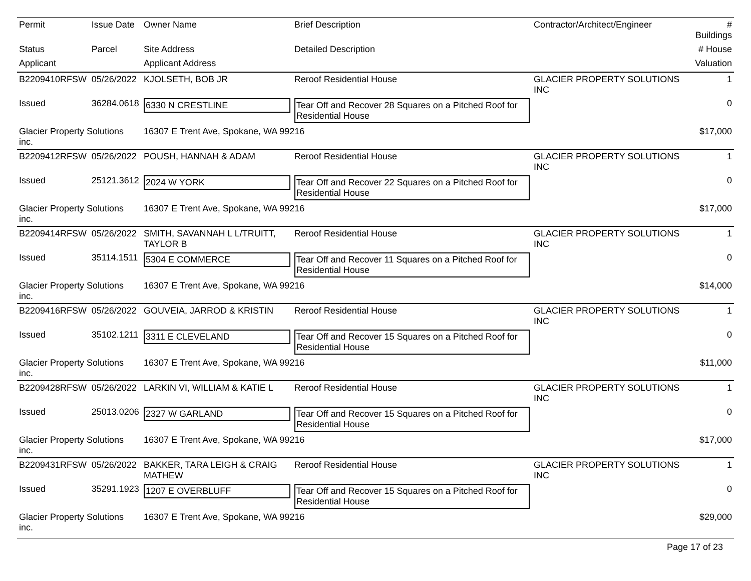| Permit | Issue Date | Owner Name | Brief Description | Contractor/Architect/Engineer | # Buildings |
| --- | --- | --- | --- | --- | --- |
| Status | Parcel | Site Address | Detailed Description | | # House |
| Applicant | | Applicant Address | | | Valuation |
| B2209410RFSW | 05/26/2022 | KJOLSETH, BOB JR | Reroof Residential House | GLACIER PROPERTY SOLUTIONS INC | 1 |
| Issued | 36284.0618 | 6330 N CRESTLINE | Tear Off and Recover 28 Squares on a Pitched Roof for Residential House | | 0 |
| Glacier Property Solutions inc. | | 16307 E Trent Ave, Spokane, WA 99216 | | | $17,000 |
| B2209412RFSW | 05/26/2022 | POUSH, HANNAH & ADAM | Reroof Residential House | GLACIER PROPERTY SOLUTIONS INC | 1 |
| Issued | 25121.3612 | 2024 W YORK | Tear Off and Recover 22 Squares on a Pitched Roof for Residential House | | 0 |
| Glacier Property Solutions inc. | | 16307 E Trent Ave, Spokane, WA 99216 | | | $17,000 |
| B2209414RFSW | 05/26/2022 | SMITH, SAVANNAH L L/TRUITT, TAYLOR B | Reroof Residential House | GLACIER PROPERTY SOLUTIONS INC | 1 |
| Issued | 35114.1511 | 5304 E COMMERCE | Tear Off and Recover 11 Squares on a Pitched Roof for Residential House | | 0 |
| Glacier Property Solutions inc. | | 16307 E Trent Ave, Spokane, WA 99216 | | | $14,000 |
| B2209416RFSW | 05/26/2022 | GOUVEIA, JARROD & KRISTIN | Reroof Residential House | GLACIER PROPERTY SOLUTIONS INC | 1 |
| Issued | 35102.1211 | 3311 E CLEVELAND | Tear Off and Recover 15 Squares on a Pitched Roof for Residential House | | 0 |
| Glacier Property Solutions inc. | | 16307 E Trent Ave, Spokane, WA 99216 | | | $11,000 |
| B2209428RFSW | 05/26/2022 | LARKIN VI, WILLIAM & KATIE L | Reroof Residential House | GLACIER PROPERTY SOLUTIONS INC | 1 |
| Issued | 25013.0206 | 2327 W GARLAND | Tear Off and Recover 15 Squares on a Pitched Roof for Residential House | | 0 |
| Glacier Property Solutions inc. | | 16307 E Trent Ave, Spokane, WA 99216 | | | $17,000 |
| B2209431RFSW | 05/26/2022 | BAKKER, TARA LEIGH & CRAIG MATHEW | Reroof Residential House | GLACIER PROPERTY SOLUTIONS INC | 1 |
| Issued | 35291.1923 | 1207 E OVERBLUFF | Tear Off and Recover 15 Squares on a Pitched Roof for Residential House | | 0 |
| Glacier Property Solutions inc. | | 16307 E Trent Ave, Spokane, WA 99216 | | | $29,000 |
Page 17 of 23